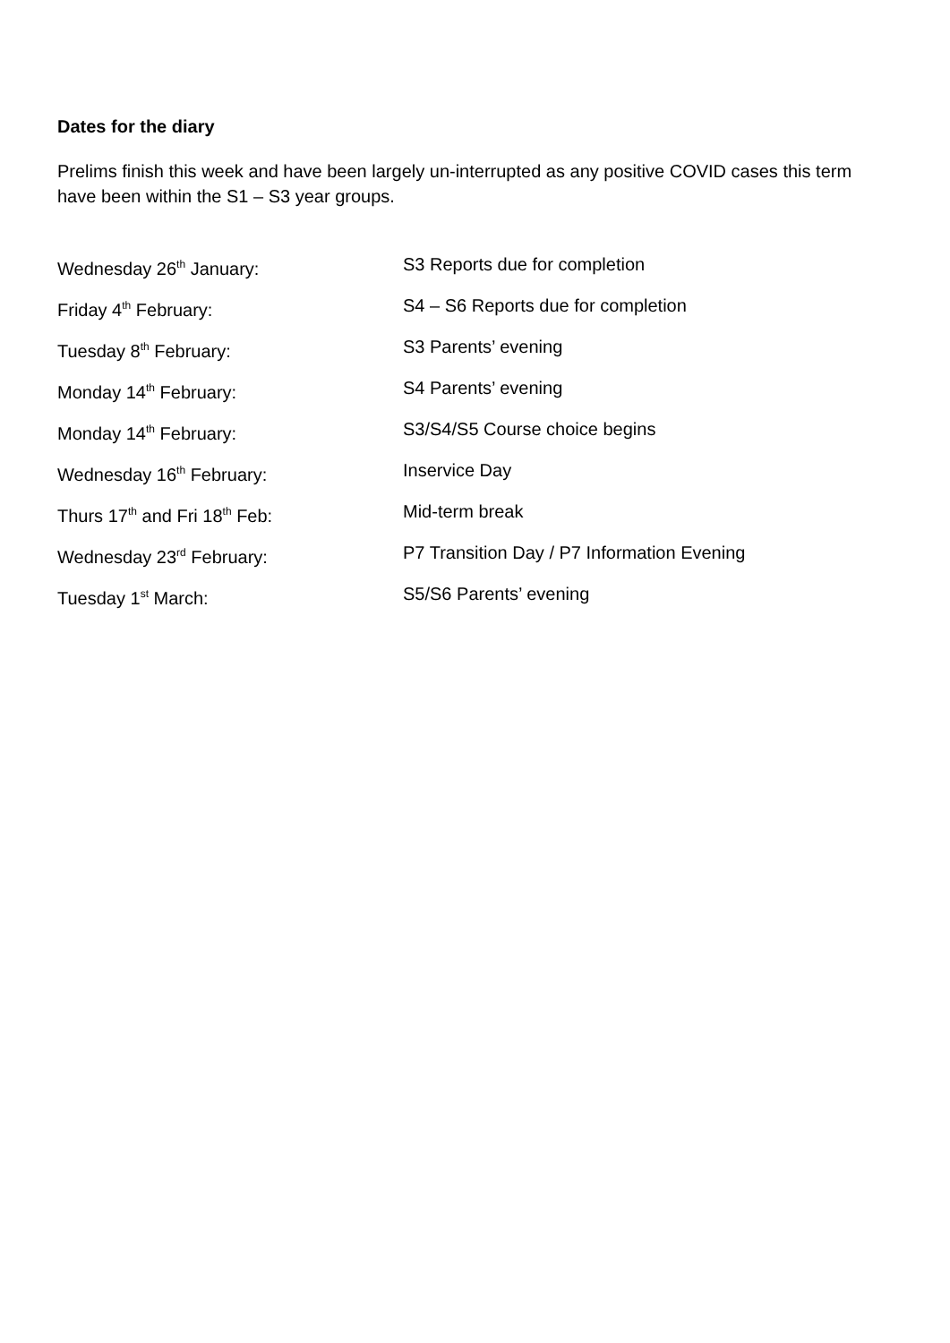Dates for the diary
Prelims finish this week and have been largely un-interrupted as any positive COVID cases this term have been within the S1 – S3 year groups.
| Wednesday 26<sup>th</sup> January: | S3 Reports due for completion |
| Friday 4<sup>th</sup> February: | S4 – S6 Reports due for completion |
| Tuesday 8<sup>th</sup> February: | S3 Parents’ evening |
| Monday 14<sup>th</sup> February: | S4 Parents’ evening |
| Monday 14<sup>th</sup> February: | S3/S4/S5 Course choice begins |
| Wednesday 16<sup>th</sup> February: | Inservice Day |
| Thurs 17<sup>th</sup> and Fri 18<sup>th</sup> Feb: | Mid-term break |
| Wednesday 23<sup>rd</sup> February: | P7 Transition Day / P7 Information Evening |
| Tuesday 1<sup>st</sup> March: | S5/S6 Parents’ evening |